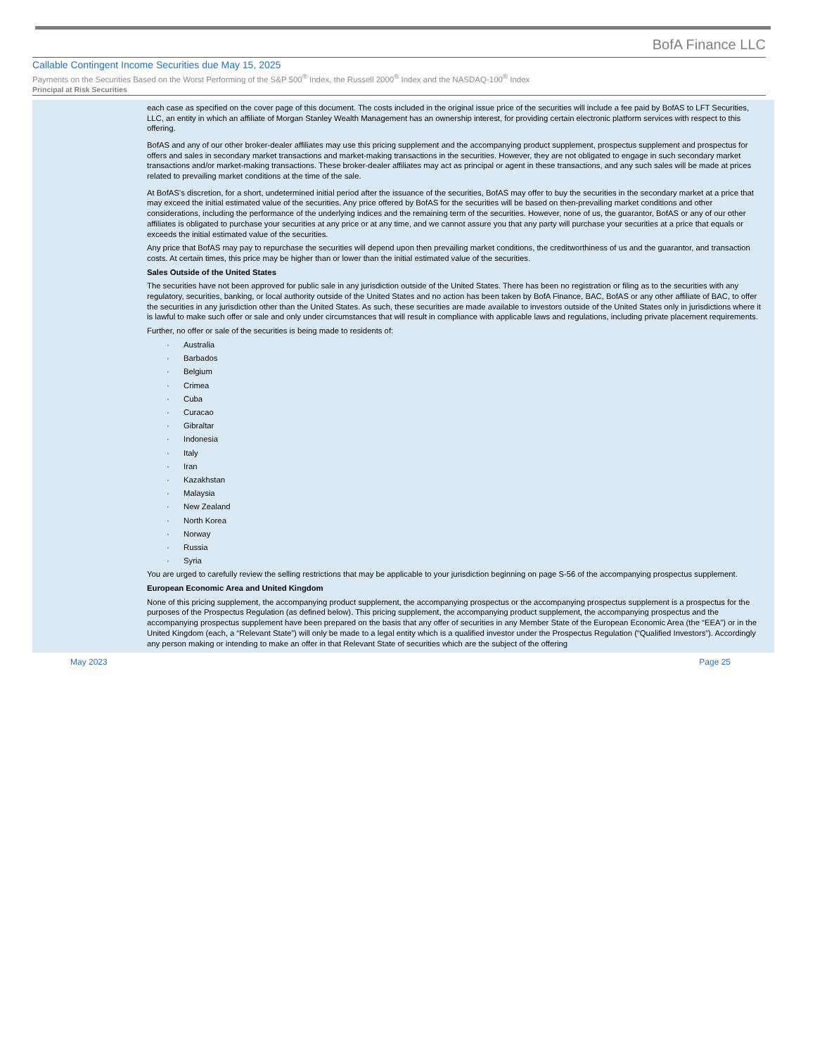BofA Finance LLC
Callable Contingent Income Securities due May 15, 2025
Payments on the Securities Based on the Worst Performing of the S&P 500<sup>®</sup> Index, the Russell 2000<sup>®</sup> Index and the NASDAQ-100<sup>®</sup> Index
Principal at Risk Securities
each case as specified on the cover page of this document. The costs included in the original issue price of the securities will include a fee paid by BofAS to LFT Securities, LLC, an entity in which an affiliate of Morgan Stanley Wealth Management has an ownership interest, for providing certain electronic platform services with respect to this offering.
BofAS and any of our other broker-dealer affiliates may use this pricing supplement and the accompanying product supplement, prospectus supplement and prospectus for offers and sales in secondary market transactions and market-making transactions in the securities. However, they are not obligated to engage in such secondary market transactions and/or market-making transactions. These broker-dealer affiliates may act as principal or agent in these transactions, and any such sales will be made at prices related to prevailing market conditions at the time of the sale.
At BofAS’s discretion, for a short, undetermined initial period after the issuance of the securities, BofAS may offer to buy the securities in the secondary market at a price that may exceed the initial estimated value of the securities. Any price offered by BofAS for the securities will be based on then-prevailing market conditions and other considerations, including the performance of the underlying indices and the remaining term of the securities. However, none of us, the guarantor, BofAS or any of our other affiliates is obligated to purchase your securities at any price or at any time, and we cannot assure you that any party will purchase your securities at a price that equals or exceeds the initial estimated value of the securities.
Any price that BofAS may pay to repurchase the securities will depend upon then prevailing market conditions, the creditworthiness of us and the guarantor, and transaction costs. At certain times, this price may be higher than or lower than the initial estimated value of the securities.
Sales Outside of the United States
The securities have not been approved for public sale in any jurisdiction outside of the United States. There has been no registration or filing as to the securities with any regulatory, securities, banking, or local authority outside of the United States and no action has been taken by BofA Finance, BAC, BofAS or any other affiliate of BAC, to offer the securities in any jurisdiction other than the United States. As such, these securities are made available to investors outside of the United States only in jurisdictions where it is lawful to make such offer or sale and only under circumstances that will result in compliance with applicable laws and regulations, including private placement requirements.
Further, no offer or sale of the securities is being made to residents of:
· Australia
· Barbados
· Belgium
· Crimea
· Cuba
· Curacao
· Gibraltar
· Indonesia
· Italy
· Iran
· Kazakhstan
· Malaysia
· New Zealand
· North Korea
· Norway
· Russia
· Syria
You are urged to carefully review the selling restrictions that may be applicable to your jurisdiction beginning on page S-56 of the accompanying prospectus supplement.
European Economic Area and United Kingdom
None of this pricing supplement, the accompanying product supplement, the accompanying prospectus or the accompanying prospectus supplement is a prospectus for the purposes of the Prospectus Regulation (as defined below). This pricing supplement, the accompanying product supplement, the accompanying prospectus and the accompanying prospectus supplement have been prepared on the basis that any offer of securities in any Member State of the European Economic Area (the “EEA”) or in the United Kingdom (each, a “Relevant State”) will only be made to a legal entity which is a qualified investor under the Prospectus Regulation (“Qualified Investors”). Accordingly any person making or intending to make an offer in that Relevant State of securities which are the subject of the offering
May 2023 Page 25